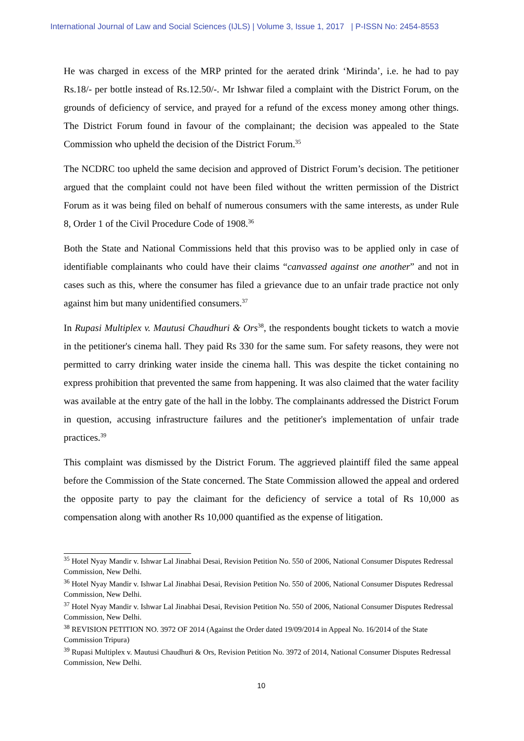International Journal of Law and Social Sciences (IJLS) | Volume 3, Issue 1, 2017 | P-ISSN No: 2454-8553
He was charged in excess of the MRP printed for the aerated drink ‘Mirinda’, i.e. he had to pay Rs.18/- per bottle instead of Rs.12.50/-. Mr Ishwar filed a complaint with the District Forum, on the grounds of deficiency of service, and prayed for a refund of the excess money among other things. The District Forum found in favour of the complainant; the decision was appealed to the State Commission who upheld the decision of the District Forum.<sup>35</sup>
The NCDRC too upheld the same decision and approved of District Forum’s decision. The petitioner argued that the complaint could not have been filed without the written permission of the District Forum as it was being filed on behalf of numerous consumers with the same interests, as under Rule 8, Order 1 of the Civil Procedure Code of 1908.<sup>36</sup>
Both the State and National Commissions held that this proviso was to be applied only in case of identifiable complainants who could have their claims “canvassed against one another” and not in cases such as this, where the consumer has filed a grievance due to an unfair trade practice not only against him but many unidentified consumers.<sup>37</sup>
In Rupasi Multiplex v. Mautusi Chaudhuri & Ors<sup>38</sup>, the respondents bought tickets to watch a movie in the petitioner's cinema hall. They paid Rs 330 for the same sum. For safety reasons, they were not permitted to carry drinking water inside the cinema hall. This was despite the ticket containing no express prohibition that prevented the same from happening. It was also claimed that the water facility was available at the entry gate of the hall in the lobby. The complainants addressed the District Forum in question, accusing infrastructure failures and the petitioner's implementation of unfair trade practices.<sup>39</sup>
This complaint was dismissed by the District Forum. The aggrieved plaintiff filed the same appeal before the Commission of the State concerned. The State Commission allowed the appeal and ordered the opposite party to pay the claimant for the deficiency of service a total of Rs 10,000 as compensation along with another Rs 10,000 quantified as the expense of litigation.
<sup>35</sup> Hotel Nyay Mandir v. Ishwar Lal Jinabhai Desai, Revision Petition No. 550 of 2006, National Consumer Disputes Redressal Commission, New Delhi.
<sup>36</sup> Hotel Nyay Mandir v. Ishwar Lal Jinabhai Desai, Revision Petition No. 550 of 2006, National Consumer Disputes Redressal Commission, New Delhi.
<sup>37</sup> Hotel Nyay Mandir v. Ishwar Lal Jinabhai Desai, Revision Petition No. 550 of 2006, National Consumer Disputes Redressal Commission, New Delhi.
<sup>38</sup> REVISION PETITION NO. 3972 OF 2014 (Against the Order dated 19/09/2014 in Appeal No. 16/2014 of the State Commission Tripura)
<sup>39</sup> Rupasi Multiplex v. Mautusi Chaudhuri & Ors, Revision Petition No. 3972 of 2014, National Consumer Disputes Redressal Commission, New Delhi.
10